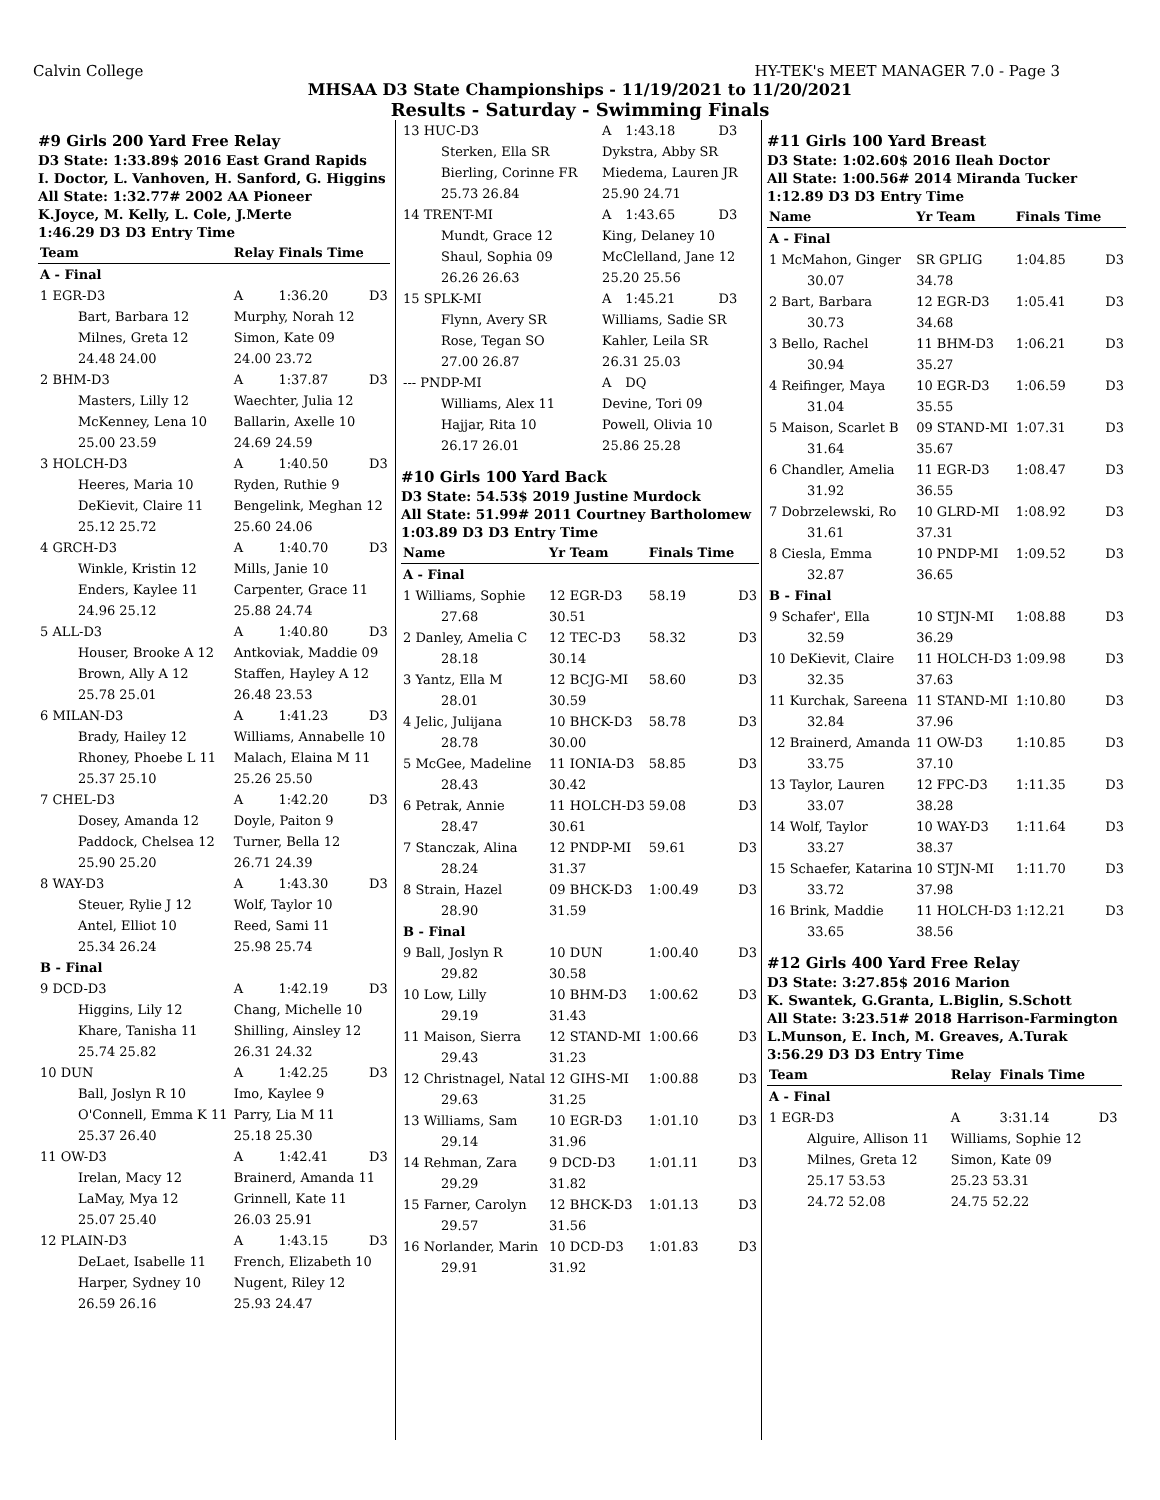Calvin College HY-TEK's MEET MANAGER 7.0 - Page 3
MHSAA D3 State Championships - 11/19/2021 to 11/20/2021
Results - Saturday - Swimming Finals
#9 Girls 200 Yard Free Relay
D3 State: 1:33.89$ 2016 East Grand Rapids
I. Doctor, L. Vanhoven, H. Sanford, G. Higgins
All State: 1:32.77# 2002 AA Pioneer
K.Joyce, M. Kelly, L. Cole, J.Merte
1:46.29 D3 D3 Entry Time
| Team | Relay | Finals Time | |
| --- | --- | --- | --- |
| A - Final | | | |
| 1 EGR-D3 | A | 1:36.20 | D3 |
| Bart, Barbara 12 | Murphy, Norah 12 | | |
| Milnes, Greta 12 | Simon, Kate 09 | | |
| 24.48 24.00 | 24.00 23.72 | | |
| 2 BHM-D3 | A | 1:37.87 | D3 |
| Masters, Lilly 12 | Waechter, Julia 12 | | |
| McKenney, Lena 10 | Ballarin, Axelle 10 | | |
| 25.00 23.59 | 24.69 24.59 | | |
| 3 HOLCH-D3 | A | 1:40.50 | D3 |
| Heeres, Maria 10 | Ryden, Ruthie 9 | | |
| DeKievit, Claire 11 | Bengelink, Meghan 12 | | |
| 25.12 25.72 | 25.60 24.06 | | |
| 4 GRCH-D3 | A | 1:40.70 | D3 |
| Winkle, Kristin 12 | Mills, Janie 10 | | |
| Enders, Kaylee 11 | Carpenter, Grace 11 | | |
| 24.96 25.12 | 25.88 24.74 | | |
| 5 ALL-D3 | A | 1:40.80 | D3 |
| Houser, Brooke A 12 | Antkoviak, Maddie 09 | | |
| Brown, Ally A 12 | Staffen, Hayley A 12 | | |
| 25.78 25.01 | 26.48 23.53 | | |
| 6 MILAN-D3 | A | 1:41.23 | D3 |
| Brady, Hailey 12 | Williams, Annabelle 10 | | |
| Rhoney, Phoebe L 11 | Malach, Elaina M 11 | | |
| 25.37 25.10 | 25.26 25.50 | | |
| 7 CHEL-D3 | A | 1:42.20 | D3 |
| Dosey, Amanda 12 | Doyle, Paiton 9 | | |
| Paddock, Chelsea 12 | Turner, Bella 12 | | |
| 25.90 25.20 | 26.71 24.39 | | |
| 8 WAY-D3 | A | 1:43.30 | D3 |
| Steuer, Rylie J 12 | Wolf, Taylor 10 | | |
| Antel, Elliot 10 | Reed, Sami 11 | | |
| 25.34 26.24 | 25.98 25.74 | | |
| B - Final | | | |
| 9 DCD-D3 | A | 1:42.19 | D3 |
| Higgins, Lily 12 | Chang, Michelle 10 | | |
| Khare, Tanisha 11 | Shilling, Ainsley 12 | | |
| 25.74 25.82 | 26.31 24.32 | | |
| 10 DUN | A | 1:42.25 | D3 |
| Ball, Joslyn R 10 | Imo, Kaylee 9 | | |
| O'Connell, Emma K 11 | Parry, Lia M 11 | | |
| 25.37 26.40 | 25.18 25.30 | | |
| 11 OW-D3 | A | 1:42.41 | D3 |
| Irelan, Macy 12 | Brainerd, Amanda 11 | | |
| LaMay, Mya 12 | Grinnell, Kate 11 | | |
| 25.07 25.40 | 26.03 25.91 | | |
| 12 PLAIN-D3 | A | 1:43.15 | D3 |
| DeLaet, Isabelle 11 | French, Elizabeth 10 | | |
| Harper, Sydney 10 | Nugent, Riley 12 | | |
| 26.59 26.16 | 25.93 24.47 | | |
| 13 HUC-D3 | A | 1:43.18 | D3 |
| Sterken, Ella SR | Dykstra, Abby SR | | |
| Bierling, Corinne FR | Miedema, Lauren JR | | |
| 25.73 26.84 | 25.90 24.71 | | |
| 14 TRENT-MI | A | 1:43.65 | D3 |
| Mundt, Grace 12 | King, Delaney 10 | | |
| Shaul, Sophia 09 | McClelland, Jane 12 | | |
| 26.26 26.63 | 25.20 25.56 | | |
| 15 SPLK-MI | A | 1:45.21 | D3 |
| Flynn, Avery SR | Williams, Sadie SR | | |
| Rose, Tegan SO | Kahler, Leila SR | | |
| 27.00 26.87 | 26.31 25.03 | | |
| --- PNDP-MI | A | DQ | |
| Williams, Alex 11 | Devine, Tori 09 | | |
| Hajjar, Rita 10 | Powell, Olivia 10 | | |
| 26.17 26.01 | 25.86 25.28 | | |
#10 Girls 100 Yard Back
D3 State: 54.53$ 2019 Justine Murdock
All State: 51.99# 2011 Courtney Bartholomew
1:03.89 D3 D3 Entry Time
| Name | Yr Team | Finals Time | |
| --- | --- | --- | --- |
| A - Final | | | |
| 1 Williams, Sophie | 12 EGR-D3 | 58.19 | D3 |
| 27.68 | 30.51 | | |
| 2 Danley, Amelia C | 12 TEC-D3 | 58.32 | D3 |
| 28.18 | 30.14 | | |
| 3 Yantz, Ella M | 12 BCJG-MI | 58.60 | D3 |
| 28.01 | 30.59 | | |
| 4 Jelic, Julijana | 10 BHCK-D3 | 58.78 | D3 |
| 28.78 | 30.00 | | |
| 5 McGee, Madeline | 11 IONIA-D3 | 58.85 | D3 |
| 28.43 | 30.42 | | |
| 6 Petrak, Annie | 11 HOLCH-D3 | 59.08 | D3 |
| 28.47 | 30.61 | | |
| 7 Stanczak, Alina | 12 PNDP-MI | 59.61 | D3 |
| 28.24 | 31.37 | | |
| 8 Strain, Hazel | 09 BHCK-D3 | 1:00.49 | D3 |
| 28.90 | 31.59 | | |
| B - Final | | | |
| 9 Ball, Joslyn R | 10 DUN | 1:00.40 | D3 |
| 29.82 | 30.58 | | |
| 10 Low, Lilly | 10 BHM-D3 | 1:00.62 | D3 |
| 29.19 | 31.43 | | |
| 11 Maison, Sierra | 12 STAND-MI | 1:00.66 | D3 |
| 29.43 | 31.23 | | |
| 12 Christnagel, Natal | 12 GIHS-MI | 1:00.88 | D3 |
| 29.63 | 31.25 | | |
| 13 Williams, Sam | 10 EGR-D3 | 1:01.10 | D3 |
| 29.14 | 31.96 | | |
| 14 Rehman, Zara | 9 DCD-D3 | 1:01.11 | D3 |
| 29.29 | 31.82 | | |
| 15 Farner, Carolyn | 12 BHCK-D3 | 1:01.13 | D3 |
| 29.57 | 31.56 | | |
| 16 Norlander, Marin | 10 DCD-D3 | 1:01.83 | D3 |
| 29.91 | 31.92 | | |
#11 Girls 100 Yard Breast
D3 State: 1:02.60$ 2016 Ileah Doctor
All State: 1:00.56# 2014 Miranda Tucker
1:12.89 D3 D3 Entry Time
| Name | Yr Team | Finals Time | |
| --- | --- | --- | --- |
| A - Final | | | |
| 1 McMahon, Ginger | SR GPLIG | 1:04.85 | D3 |
| 30.07 | 34.78 | | |
| 2 Bart, Barbara | 12 EGR-D3 | 1:05.41 | D3 |
| 30.73 | 34.68 | | |
| 3 Bello, Rachel | 11 BHM-D3 | 1:06.21 | D3 |
| 30.94 | 35.27 | | |
| 4 Reifinger, Maya | 10 EGR-D3 | 1:06.59 | D3 |
| 31.04 | 35.55 | | |
| 5 Maison, Scarlet B | 09 STAND-MI | 1:07.31 | D3 |
| 31.64 | 35.67 | | |
| 6 Chandler, Amelia | 11 EGR-D3 | 1:08.47 | D3 |
| 31.92 | 36.55 | | |
| 7 Dobrzelewski, Ro | 10 GLRD-MI | 1:08.92 | D3 |
| 31.61 | 37.31 | | |
| 8 Ciesla, Emma | 10 PNDP-MI | 1:09.52 | D3 |
| 32.87 | 36.65 | | |
| B - Final | | | |
| 9 Schafer', Ella | 10 STJN-MI | 1:08.88 | D3 |
| 32.59 | 36.29 | | |
| 10 DeKievit, Claire | 11 HOLCH-D3 | 1:09.98 | D3 |
| 32.35 | 37.63 | | |
| 11 Kurchak, Sareena | 11 STAND-MI | 1:10.80 | D3 |
| 32.84 | 37.96 | | |
| 12 Brainerd, Amanda | 11 OW-D3 | 1:10.85 | D3 |
| 33.75 | 37.10 | | |
| 13 Taylor, Lauren | 12 FPC-D3 | 1:11.35 | D3 |
| 33.07 | 38.28 | | |
| 14 Wolf, Taylor | 10 WAY-D3 | 1:11.64 | D3 |
| 33.27 | 38.37 | | |
| 15 Schaefer, Katarina | 10 STJN-MI | 1:11.70 | D3 |
| 33.72 | 37.98 | | |
| 16 Brink, Maddie | 11 HOLCH-D3 | 1:12.21 | D3 |
| 33.65 | 38.56 | | |
#12 Girls 400 Yard Free Relay
D3 State: 3:27.85$ 2016 Marion
K. Swantek, G.Granta, L.Biglin, S.Schott
All State: 3:23.51# 2018 Harrison-Farmington
L.Munson, E. Inch, M. Greaves, A.Turak
3:56.29 D3 D3 Entry Time
| Team | Relay | Finals Time | |
| --- | --- | --- | --- |
| A - Final | | | |
| 1 EGR-D3 | A | 3:31.14 | D3 |
| Alguire, Allison 11 | Williams, Sophie 12 | | |
| Milnes, Greta 12 | Simon, Kate 09 | | |
| 25.17 53.53 | 25.23 53.31 | | |
| 24.72 52.08 | 24.75 52.22 | | |